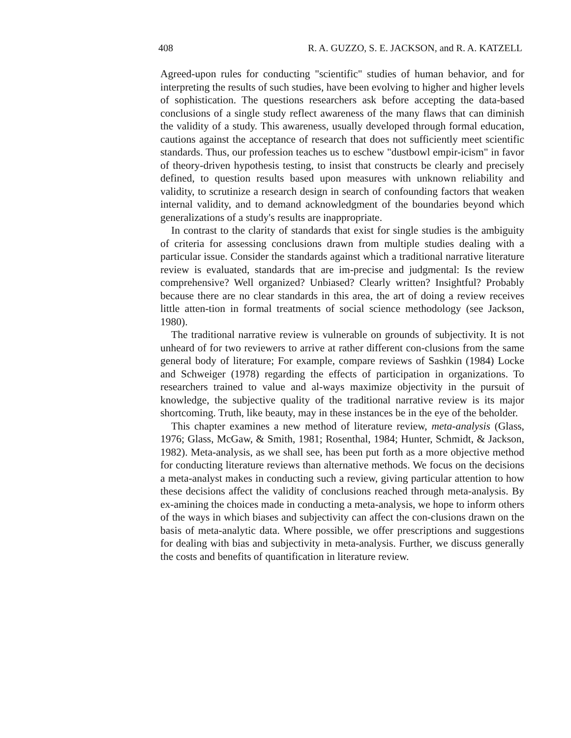408 R. A. GUZZO, S. E. JACKSON, and R. A. KATZELL
Agreed-upon rules for conducting "scientific" studies of human behavior, and for interpreting the results of such studies, have been evolving to higher and higher levels of sophistication. The questions researchers ask before accepting the data-based conclusions of a single study reflect awareness of the many flaws that can diminish the validity of a study. This awareness, usually developed through formal education, cautions against the acceptance of research that does not sufficiently meet scientific standards. Thus, our profession teaches us to eschew "dustbowl empir-icism" in favor of theory-driven hypothesis testing, to insist that constructs be clearly and precisely defined, to question results based upon measures with unknown reliability and validity, to scrutinize a research design in search of confounding factors that weaken internal validity, and to demand acknowledgment of the boundaries beyond which generalizations of a study's results are inappropriate.
In contrast to the clarity of standards that exist for single studies is the ambiguity of criteria for assessing conclusions drawn from multiple studies dealing with a particular issue. Consider the standards against which a traditional narrative literature review is evaluated, standards that are im-precise and judgmental: Is the review comprehensive? Well organized? Unbiased? Clearly written? Insightful? Probably because there are no clear standards in this area, the art of doing a review receives little atten-tion in formal treatments of social science methodology (see Jackson, 1980).
The traditional narrative review is vulnerable on grounds of subjectivity. It is not unheard of for two reviewers to arrive at rather different con-clusions from the same general body of literature; For example, compare reviews of Sashkin (1984) Locke and Schweiger (1978) regarding the effects of participation in organizations. To researchers trained to value and al-ways maximize objectivity in the pursuit of knowledge, the subjective quality of the traditional narrative review is its major shortcoming. Truth, like beauty, may in these instances be in the eye of the beholder.
This chapter examines a new method of literature review, meta-analysis (Glass, 1976; Glass, McGaw, & Smith, 1981; Rosenthal, 1984; Hunter, Schmidt, & Jackson, 1982). Meta-analysis, as we shall see, has been put forth as a more objective method for conducting literature reviews than alternative methods. We focus on the decisions a meta-analyst makes in conducting such a review, giving particular attention to how these decisions affect the validity of conclusions reached through meta-analysis. By ex-amining the choices made in conducting a meta-analysis, we hope to inform others of the ways in which biases and subjectivity can affect the con-clusions drawn on the basis of meta-analytic data. Where possible, we offer prescriptions and suggestions for dealing with bias and subjectivity in meta-analysis. Further, we discuss generally the costs and benefits of quantification in literature review.